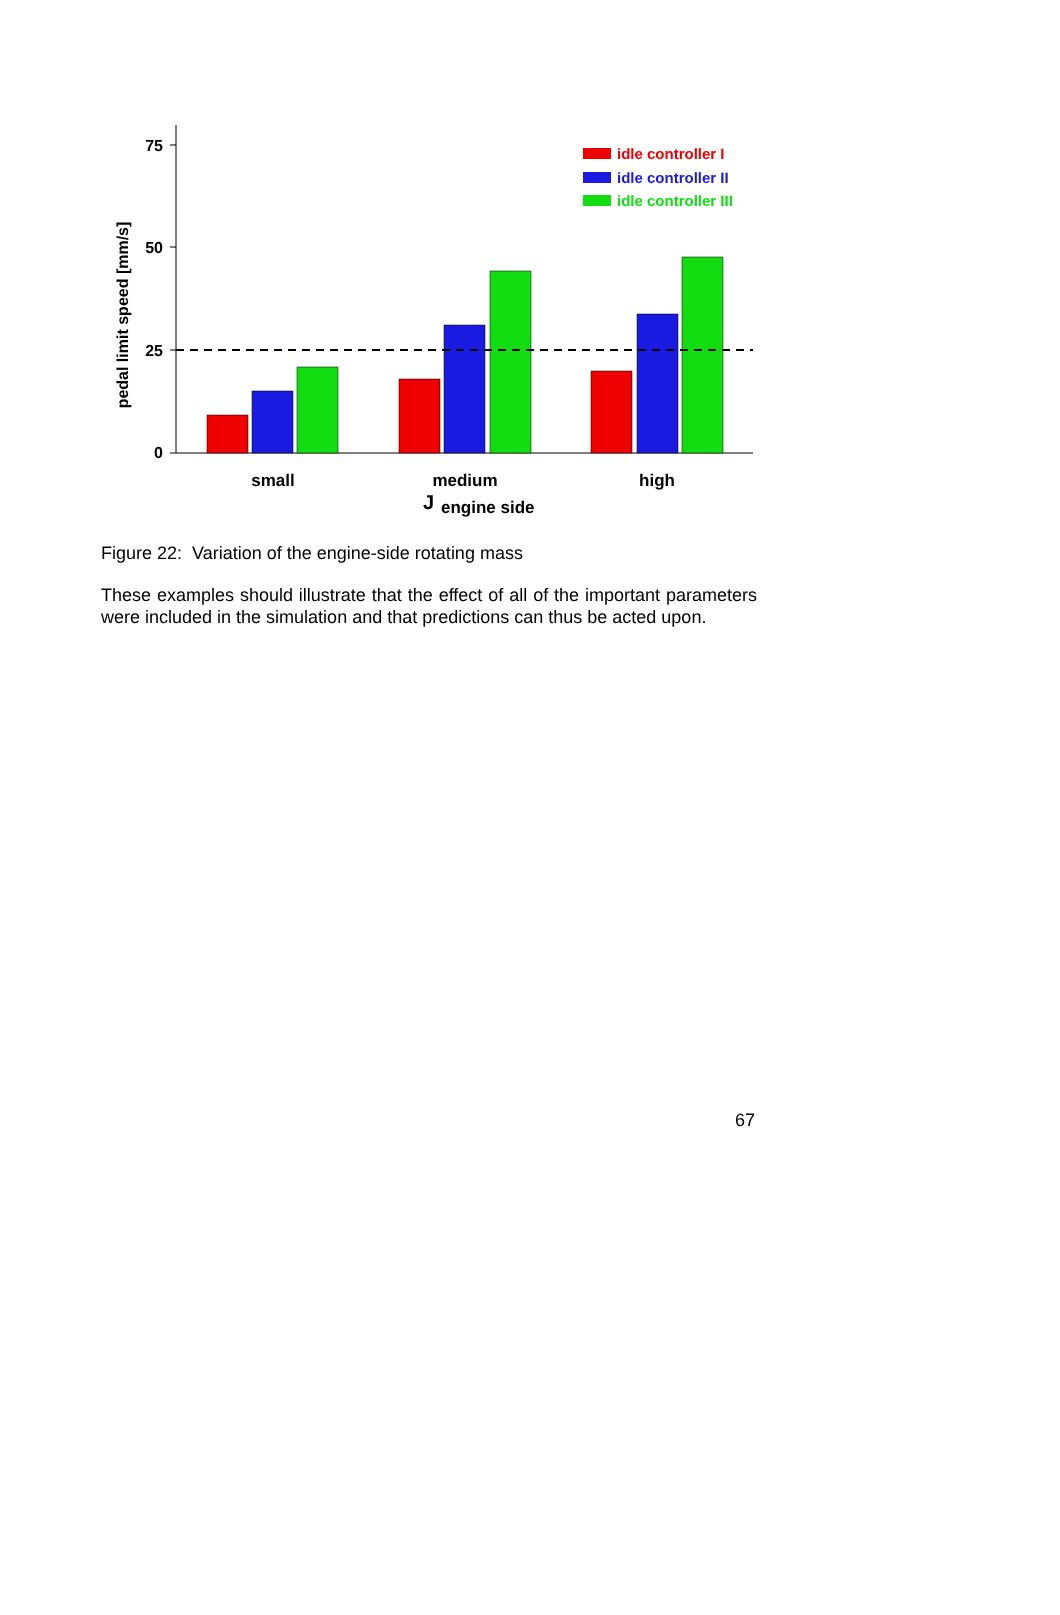75
50
25
0
pedal limit speed [mm/s]
small
medium
high
J
engine side
idle controller I
idle controller II
idle controller III
Figure 22: Variation of the engine-side rotating mass
These examples should illustrate that the effect of all of the important parameters were included in the simulation and that predictions can thus be acted upon.
67